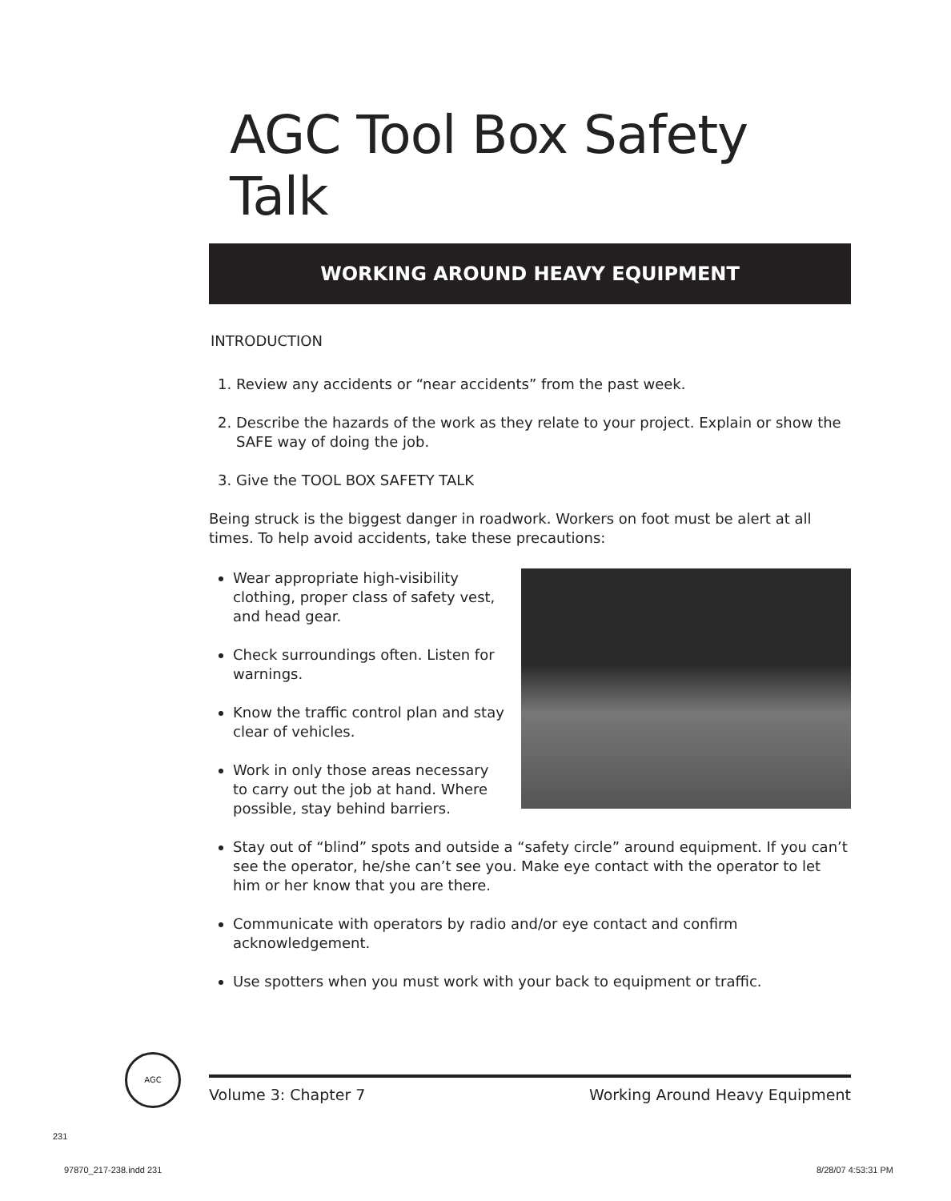AGC Tool Box Safety Talk
WORKING AROUND HEAVY EQUIPMENT
INTRODUCTION
1. Review any accidents or “near accidents” from the past week.
2. Describe the hazards of the work as they relate to your project. Explain or show the SAFE way of doing the job.
3. Give the TOOL BOX SAFETY TALK
Being struck is the biggest danger in roadwork. Workers on foot must be alert at all times. To help avoid accidents, take these precautions:
Wear appropriate high-visibility clothing, proper class of safety vest, and head gear.
Check surroundings often. Listen for warnings.
Know the traffic control plan and stay clear of vehicles.
Work in only those areas necessary to carry out the job at hand. Where possible, stay behind barriers.
Stay out of “blind” spots and outside a “safety circle” around equipment. If you can’t see the operator, he/she can’t see you. Make eye contact with the operator to let him or her know that you are there.
Communicate with operators by radio and/or eye contact and confirm acknowledgement.
Use spotters when you must work with your back to equipment or traffic.
AGC
Volume 3: Chapter 7 Working Around Heavy Equipment
231
97870_217-238.indd 231 8/28/07 4:53:31 PM